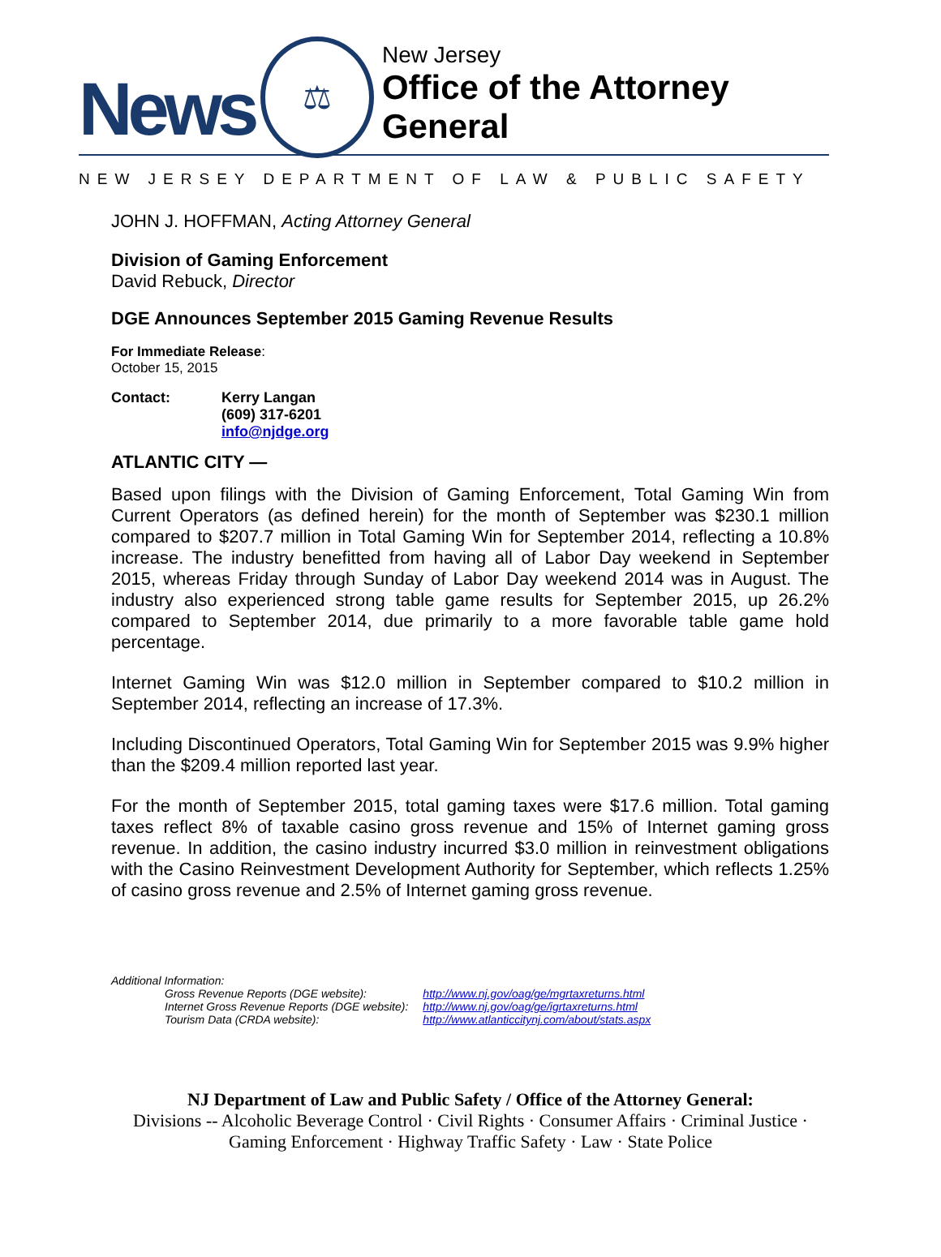News
⚖
New Jersey
Office of the Attorney General
NEW JERSEY DEPARTMENT OF LAW & PUBLIC SAFETY
JOHN J. HOFFMAN, Acting Attorney General
Division of Gaming Enforcement
David Rebuck, Director
DGE Announces September 2015 Gaming Revenue Results
For Immediate Release:
October 15, 2015
| Contact: | Kerry Langan (609) 317-6201 info@njdge.org |
ATLANTIC CITY —
Based upon filings with the Division of Gaming Enforcement, Total Gaming Win from Current Operators (as defined herein) for the month of September was $230.1 million compared to $207.7 million in Total Gaming Win for September 2014, reflecting a 10.8% increase. The industry benefitted from having all of Labor Day weekend in September 2015, whereas Friday through Sunday of Labor Day weekend 2014 was in August. The industry also experienced strong table game results for September 2015, up 26.2% compared to September 2014, due primarily to a more favorable table game hold percentage.
Internet Gaming Win was $12.0 million in September compared to $10.2 million in September 2014, reflecting an increase of 17.3%.
Including Discontinued Operators, Total Gaming Win for September 2015 was 9.9% higher than the $209.4 million reported last year.
For the month of September 2015, total gaming taxes were $17.6 million. Total gaming taxes reflect 8% of taxable casino gross revenue and 15% of Internet gaming gross revenue. In addition, the casino industry incurred $3.0 million in reinvestment obligations with the Casino Reinvestment Development Authority for September, which reflects 1.25% of casino gross revenue and 2.5% of Internet gaming gross revenue.
Additional Information:
| Gross Revenue Reports (DGE website): | http://www.nj.gov/oag/ge/mgrtaxreturns.html |
| Internet Gross Revenue Reports (DGE website): | http://www.nj.gov/oag/ge/igrtaxreturns.html |
| Tourism Data (CRDA website): | http://www.atlanticcitynj.com/about/stats.aspx |
NJ Department of Law and Public Safety / Office of the Attorney General:
Divisions -- Alcoholic Beverage Control · Civil Rights · Consumer Affairs · Criminal Justice ·
Gaming Enforcement · Highway Traffic Safety · Law · State Police